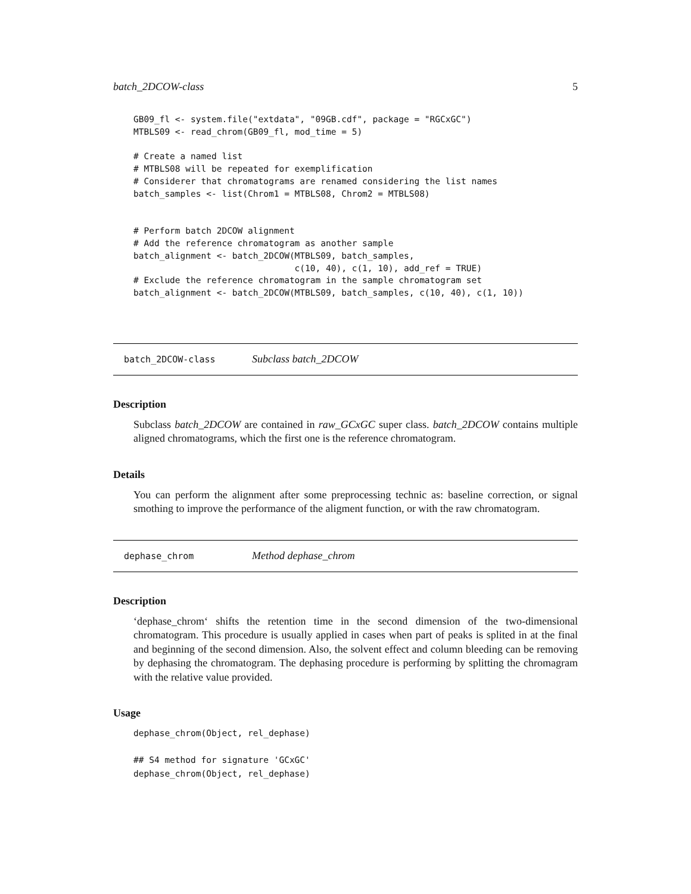batch_2DCOW-class 5
GB09_fl <- system.file("extdata", "09GB.cdf", package = "RGCxGC")
MTBLS09 <- read_chrom(GB09_fl, mod_time = 5)

# Create a named list
# MTBLS08 will be repeated for exemplification
# Considerer that chromatograms are renamed considering the list names
batch_samples <- list(Chrom1 = MTBLS08, Chrom2 = MTBLS08)


# Perform batch 2DCOW alignment
# Add the reference chromatogram as another sample
batch_alignment <- batch_2DCOW(MTBLS09, batch_samples,
                               c(10, 40), c(1, 10), add_ref = TRUE)
# Exclude the reference chromatogram in the sample chromatogram set
batch_alignment <- batch_2DCOW(MTBLS09, batch_samples, c(10, 40), c(1, 10))
batch_2DCOW-class Subclass batch_2DCOW
Description
Subclass batch_2DCOW are contained in raw_GCxGC super class. batch_2DCOW contains multiple aligned chromatograms, which the first one is the reference chromatogram.
Details
You can perform the alignment after some preprocessing technic as: baseline correction, or signal smothing to improve the performance of the aligment function, or with the raw chromatogram.
dephase_chrom Method dephase_chrom
Description
‘dephase_chrom‘ shifts the retention time in the second dimension of the two-dimensional chromatogram. This procedure is usually applied in cases when part of peaks is splited in at the final and beginning of the second dimension. Also, the solvent effect and column bleeding can be removing by dephasing the chromatogram. The dephasing procedure is performing by splitting the chromagram with the relative value provided.
Usage
dephase_chrom(Object, rel_dephase)

## S4 method for signature 'GCxGC'
dephase_chrom(Object, rel_dephase)